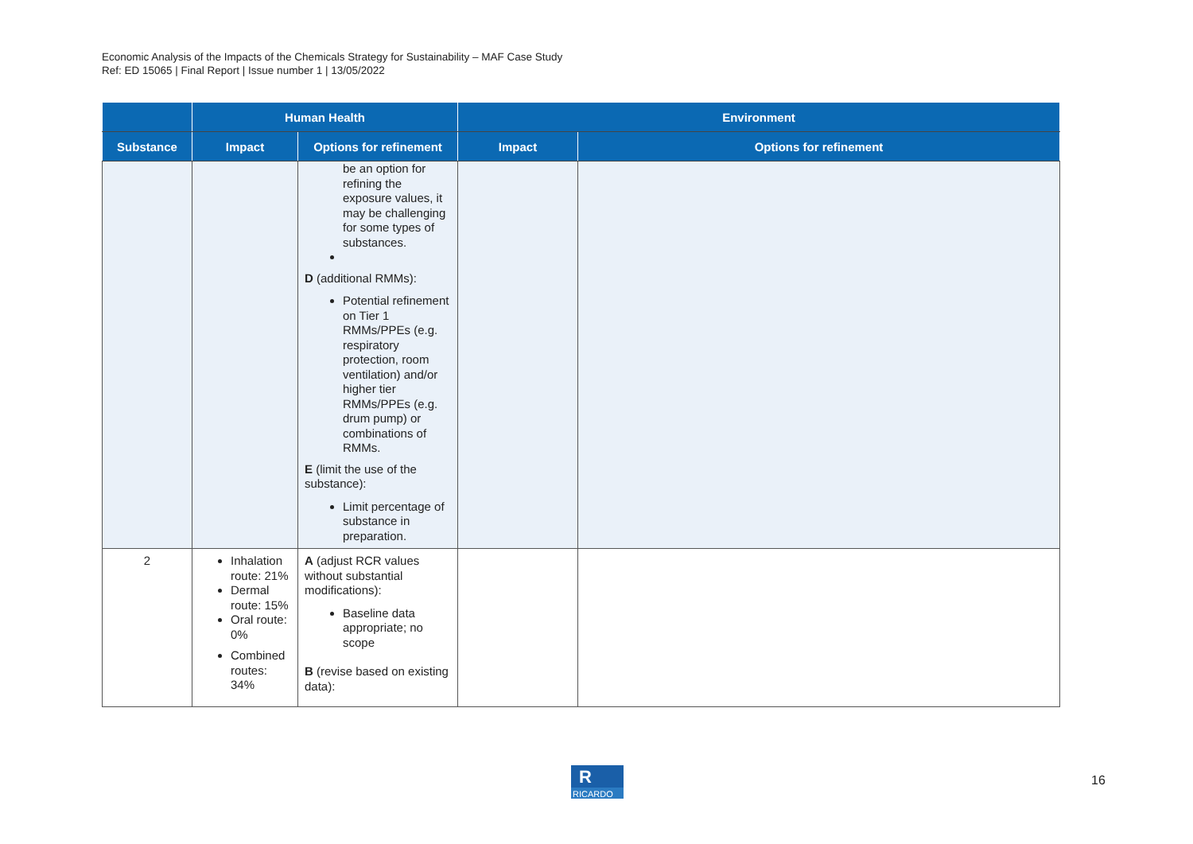Economic Analysis of the Impacts of the Chemicals Strategy for Sustainability – MAF Case Study
Ref: ED 15065 | Final Report | Issue number 1 | 13/05/2022
| | Human Health | | Environment | |
| --- | --- | --- | --- | --- |
| Substance | Impact | Options for refinement | Impact | Options for refinement |
| | | be an option for refining the exposure values, it may be challenging for some types of substances. D (additional RMMs): Potential refinement on Tier 1 RMMs/PPEs (e.g. respiratory protection, room ventilation) and/or higher tier RMMs/PPEs (e.g. drum pump) or combinations of RMMs. E (limit the use of the substance): Limit percentage of substance in preparation. | | |
| 2 | Inhalation route: 21% Dermal route: 15% Oral route: 0% Combined routes: 34% | A (adjust RCR values without substantial modifications): Baseline data appropriate; no scope B (revise based on existing data): | | |
R
RICARDO
16